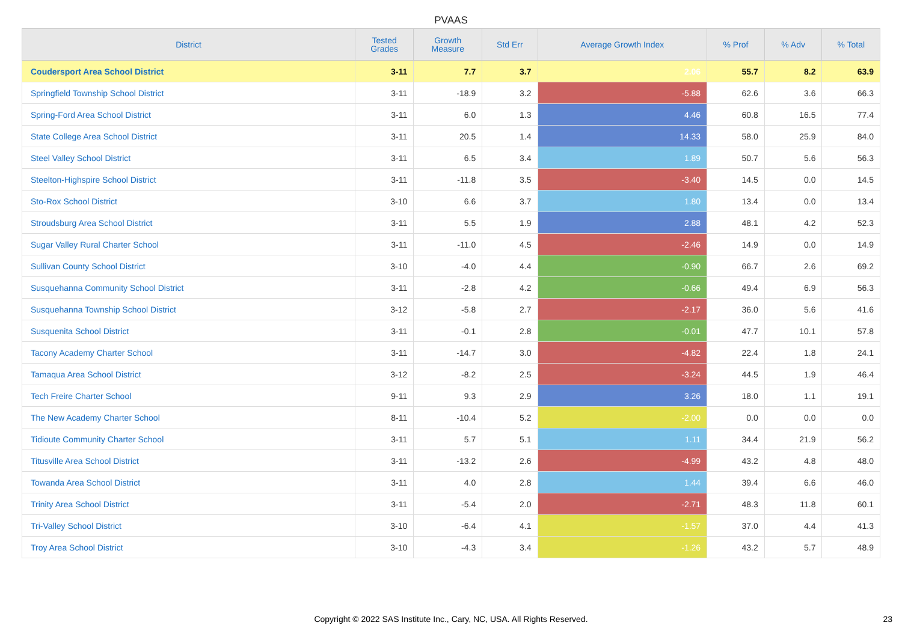PVAAS
| District | Tested Grades | Growth Measure | Std Err | Average Growth Index | % Prof | % Adv | % Total |
| --- | --- | --- | --- | --- | --- | --- | --- |
| Coudersport Area School District | 3-11 | 7.7 | 3.7 | 2.06 | 55.7 | 8.2 | 63.9 |
| Springfield Township School District | 3-11 | -18.9 | 3.2 | -5.88 | 62.6 | 3.6 | 66.3 |
| Spring-Ford Area School District | 3-11 | 6.0 | 1.3 | 4.46 | 60.8 | 16.5 | 77.4 |
| State College Area School District | 3-11 | 20.5 | 1.4 | 14.33 | 58.0 | 25.9 | 84.0 |
| Steel Valley School District | 3-11 | 6.5 | 3.4 | 1.89 | 50.7 | 5.6 | 56.3 |
| Steelton-Highspire School District | 3-11 | -11.8 | 3.5 | -3.40 | 14.5 | 0.0 | 14.5 |
| Sto-Rox School District | 3-10 | 6.6 | 3.7 | 1.80 | 13.4 | 0.0 | 13.4 |
| Stroudsburg Area School District | 3-11 | 5.5 | 1.9 | 2.88 | 48.1 | 4.2 | 52.3 |
| Sugar Valley Rural Charter School | 3-11 | -11.0 | 4.5 | -2.46 | 14.9 | 0.0 | 14.9 |
| Sullivan County School District | 3-10 | -4.0 | 4.4 | -0.90 | 66.7 | 2.6 | 69.2 |
| Susquehanna Community School District | 3-11 | -2.8 | 4.2 | -0.66 | 49.4 | 6.9 | 56.3 |
| Susquehanna Township School District | 3-12 | -5.8 | 2.7 | -2.17 | 36.0 | 5.6 | 41.6 |
| Susquenita School District | 3-11 | -0.1 | 2.8 | -0.01 | 47.7 | 10.1 | 57.8 |
| Tacony Academy Charter School | 3-11 | -14.7 | 3.0 | -4.82 | 22.4 | 1.8 | 24.1 |
| Tamaqua Area School District | 3-12 | -8.2 | 2.5 | -3.24 | 44.5 | 1.9 | 46.4 |
| Tech Freire Charter School | 9-11 | 9.3 | 2.9 | 3.26 | 18.0 | 1.1 | 19.1 |
| The New Academy Charter School | 8-11 | -10.4 | 5.2 | -2.00 | 0.0 | 0.0 | 0.0 |
| Tidioute Community Charter School | 3-11 | 5.7 | 5.1 | 1.11 | 34.4 | 21.9 | 56.2 |
| Titusville Area School District | 3-11 | -13.2 | 2.6 | -4.99 | 43.2 | 4.8 | 48.0 |
| Towanda Area School District | 3-11 | 4.0 | 2.8 | 1.44 | 39.4 | 6.6 | 46.0 |
| Trinity Area School District | 3-11 | -5.4 | 2.0 | -2.71 | 48.3 | 11.8 | 60.1 |
| Tri-Valley School District | 3-10 | -6.4 | 4.1 | -1.57 | 37.0 | 4.4 | 41.3 |
| Troy Area School District | 3-10 | -4.3 | 3.4 | -1.26 | 43.2 | 5.7 | 48.9 |
Copyright © 2022 SAS Institute Inc., Cary, NC, USA. All Rights Reserved.
23